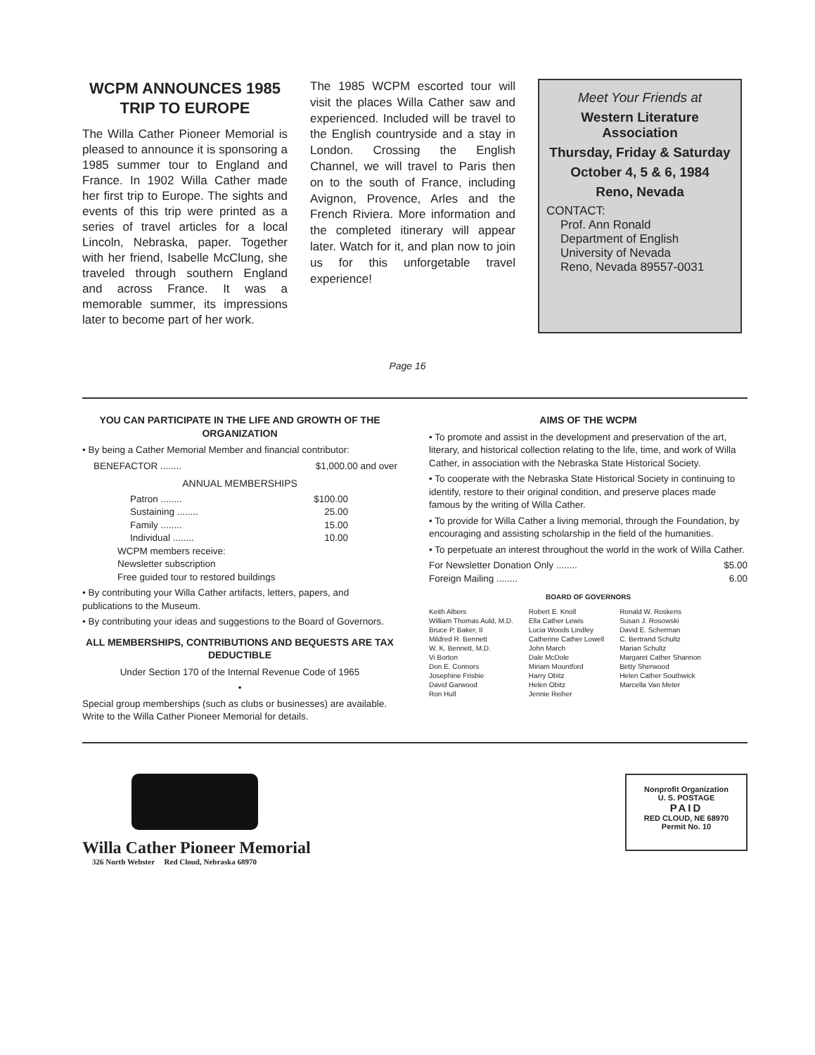WCPM ANNOUNCES 1985 TRIP TO EUROPE
The Willa Cather Pioneer Memorial is pleased to announce it is sponsoring a 1985 summer tour to England and France. In 1902 Willa Cather made her first trip to Europe. The sights and events of this trip were printed as a series of travel articles for a local Lincoln, Nebraska, paper. Together with her friend, Isabelle McClung, she traveled through southern England and across France. It was a memorable summer, its impressions later to become part of her work.
The 1985 WCPM escorted tour will visit the places Willa Cather saw and experienced. Included will be travel to the English countryside and a stay in London. Crossing the English Channel, we will travel to Paris then on to the south of France, including Avignon, Provence, Arles and the French Riviera. More information and the completed itinerary will appear later. Watch for it, and plan now to join us for this unforgetable travel experience!
Meet Your Friends at
Western Literature Association
Thursday, Friday & Saturday
October 4, 5 & 6, 1984
Reno, Nevada
CONTACT:
Prof. Ann Ronald
Department of English
University of Nevada
Reno, Nevada 89557-0031
Page 16
YOU CAN PARTICIPATE IN THE LIFE AND GROWTH OF THE ORGANIZATION
• By being a Cather Memorial Member and financial contributor:
BENEFACTOR ........ $1,000.00 and over
ANNUAL MEMBERSHIPS
Patron ........ $100.00
Sustaining ........ 25.00
Family ........ 15.00
Individual ........ 10.00
WCPM members receive:
Newsletter subscription
Free guided tour to restored buildings
• By contributing your Willa Cather artifacts, letters, papers, and publications to the Museum.
• By contributing your ideas and suggestions to the Board of Governors.
ALL MEMBERSHIPS, CONTRIBUTIONS AND BEQUESTS ARE TAX DEDUCTIBLE
Under Section 170 of the Internal Revenue Code of 1965
•
Special group memberships (such as clubs or businesses) are available. Write to the Willa Cather Pioneer Memorial for details.
AIMS OF THE WCPM
• To promote and assist in the development and preservation of the art, literary, and historical collection relating to the life, time, and work of Willa Cather, in association with the Nebraska State Historical Society.
• To cooperate with the Nebraska State Historical Society in continuing to identify, restore to their original condition, and preserve places made famous by the writing of Willa Cather.
• To provide for Willa Cather a living memorial, through the Foundation, by encouraging and assisting scholarship in the field of the humanities.
• To perpetuate an interest throughout the world in the work of Willa Cather.
For Newsletter Donation Only ........ $5.00
Foreign Mailing ........ 6.00
BOARD OF GOVERNORS
Keith Albers
William Thomas Auld, M.D.
Bruce P. Baker, II
Mildred R. Bennett
W. K. Bennett, M.D.
Vi Borton
Don E. Connors
Josephine Frisbie
David Garwood
Ron Hull
Robert E. Knoll
Ella Cather Lewis
Lucia Woods Lindley
Catherine Cather Lowell
John March
Dale McDole
Miriam Mountford
Harry Obitz
Helen Obitz
Jennie Reiher
Ronald W. Roskens
Susan J. Rosowski
David E. Scherman
C. Bertrand Schultz
Marian Schultz
Margaret Cather Shannon
Betty Sherwood
Helen Cather Southwick
Marcella Van Meter
Willa Cather Pioneer Memorial
326 North Webster Red Cloud, Nebraska 68970
Nonprofit Organization
U. S. POSTAGE
PAID
RED CLOUD, NE 68970
Permit No. 10